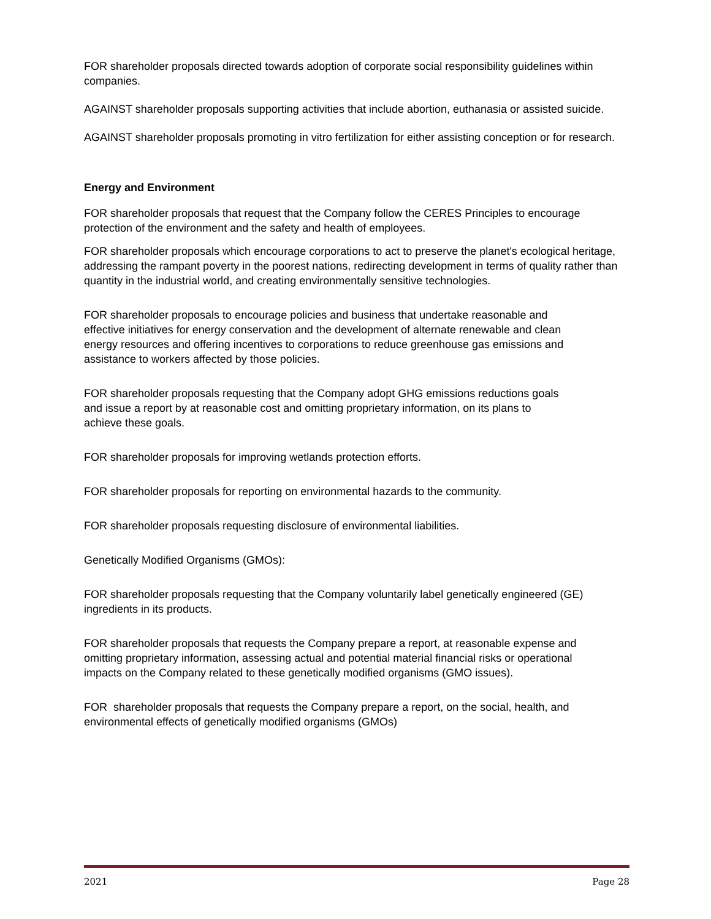FOR shareholder proposals directed towards adoption of corporate social responsibility guidelines within companies.
AGAINST shareholder proposals supporting activities that include abortion, euthanasia or assisted suicide.
AGAINST shareholder proposals promoting in vitro fertilization for either assisting conception or for research.
Energy and Environment
FOR shareholder proposals that request that the Company follow the CERES Principles to encourage protection of the environment and the safety and health of employees.
FOR shareholder proposals which encourage corporations to act to preserve the planet's ecological heritage, addressing the rampant poverty in the poorest nations, redirecting development in terms of quality rather than quantity in the industrial world, and creating environmentally sensitive technologies.
FOR shareholder proposals to encourage policies and business that undertake reasonable and effective initiatives for energy conservation and the development of alternate renewable and clean energy resources and offering incentives to corporations to reduce greenhouse gas emissions and assistance to workers affected by those policies.
FOR shareholder proposals requesting that the Company adopt GHG emissions reductions goals and issue a report by at reasonable cost and omitting proprietary information, on its plans to achieve these goals.
FOR shareholder proposals for improving wetlands protection efforts.
FOR shareholder proposals for reporting on environmental hazards to the community.
FOR shareholder proposals requesting disclosure of environmental liabilities.
Genetically Modified Organisms (GMOs):
FOR shareholder proposals requesting that the Company voluntarily label genetically engineered (GE) ingredients in its products.
FOR shareholder proposals that requests the Company prepare a report, at reasonable expense and omitting proprietary information, assessing actual and potential material financial risks or operational impacts on the Company related to these genetically modified organisms (GMO issues).
FOR shareholder proposals that requests the Company prepare a report, on the social, health, and environmental effects of genetically modified organisms (GMOs)
2021 Page 28